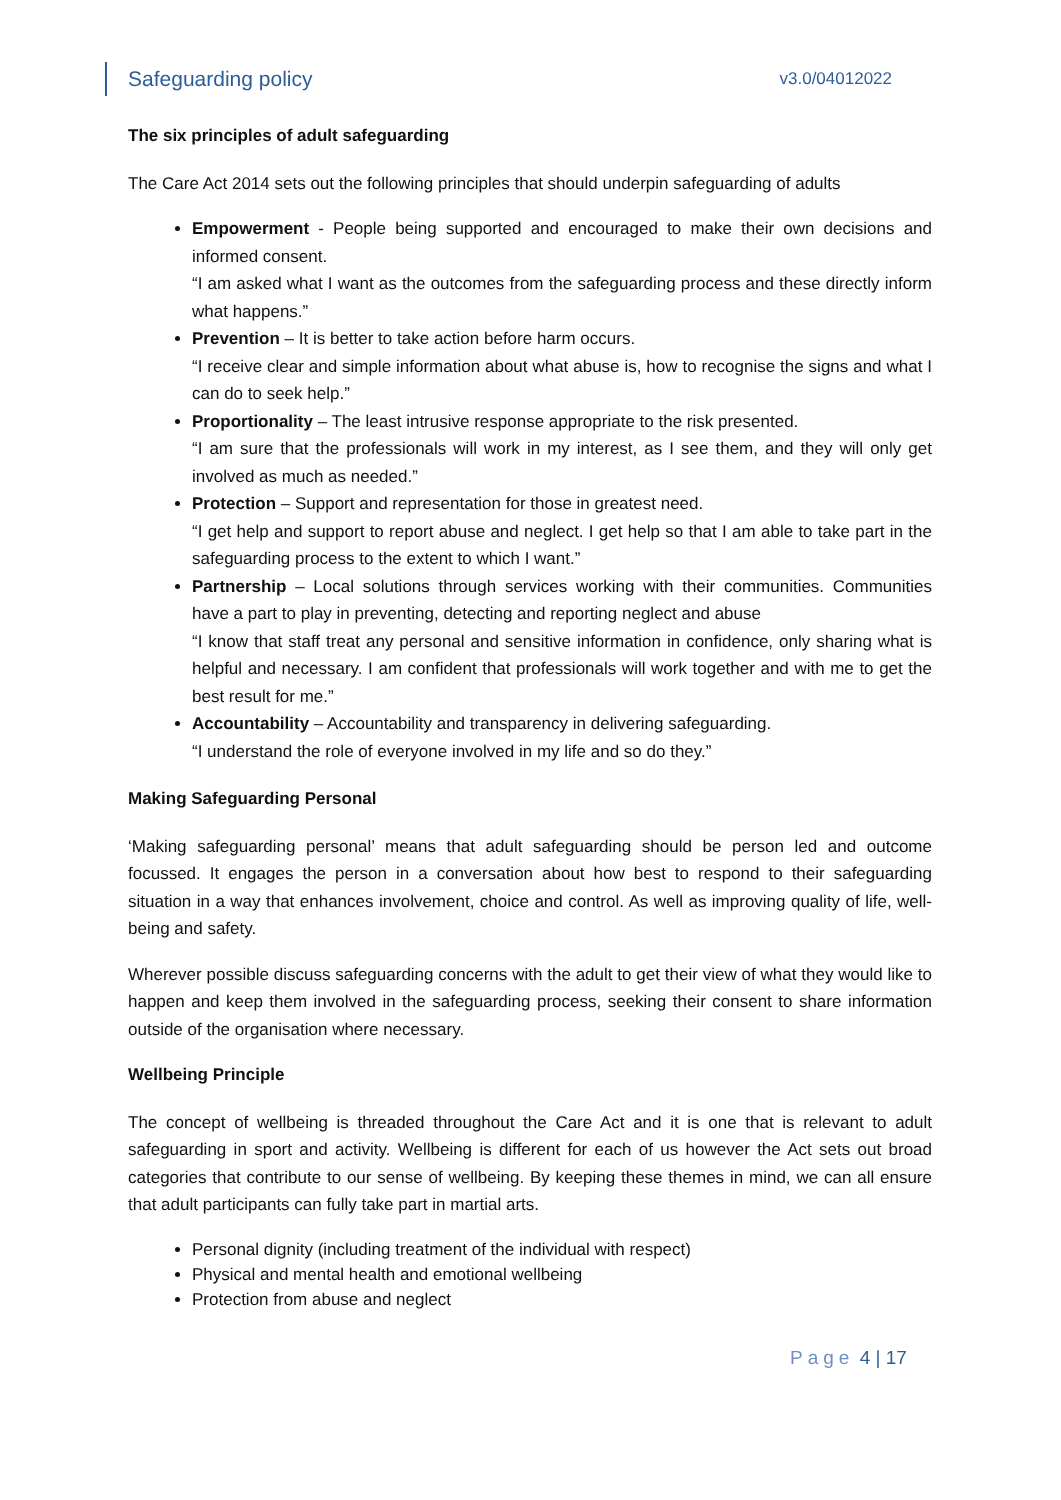Safeguarding policy v3.0/04012022
The six principles of adult safeguarding
The Care Act 2014 sets out the following principles that should underpin safeguarding of adults
Empowerment - People being supported and encouraged to make their own decisions and informed consent.
“I am asked what I want as the outcomes from the safeguarding process and these directly inform what happens.”
Prevention – It is better to take action before harm occurs.
“I receive clear and simple information about what abuse is, how to recognise the signs and what I can do to seek help.”
Proportionality – The least intrusive response appropriate to the risk presented.
“I am sure that the professionals will work in my interest, as I see them, and they will only get involved as much as needed.”
Protection – Support and representation for those in greatest need.
“I get help and support to report abuse and neglect. I get help so that I am able to take part in the safeguarding process to the extent to which I want.”
Partnership – Local solutions through services working with their communities. Communities have a part to play in preventing, detecting and reporting neglect and abuse
“I know that staff treat any personal and sensitive information in confidence, only sharing what is helpful and necessary. I am confident that professionals will work together and with me to get the best result for me.”
Accountability – Accountability and transparency in delivering safeguarding.
“I understand the role of everyone involved in my life and so do they.”
Making Safeguarding Personal
‘Making safeguarding personal’ means that adult safeguarding should be person led and outcome focussed. It engages the person in a conversation about how best to respond to their safeguarding situation in a way that enhances involvement, choice and control. As well as improving quality of life, well-being and safety.
Wherever possible discuss safeguarding concerns with the adult to get their view of what they would like to happen and keep them involved in the safeguarding process, seeking their consent to share information outside of the organisation where necessary.
Wellbeing Principle
The concept of wellbeing is threaded throughout the Care Act and it is one that is relevant to adult safeguarding in sport and activity. Wellbeing is different for each of us however the Act sets out broad categories that contribute to our sense of wellbeing. By keeping these themes in mind, we can all ensure that adult participants can fully take part in martial arts.
Personal dignity (including treatment of the individual with respect)
Physical and mental health and emotional wellbeing
Protection from abuse and neglect
Page 4 | 17